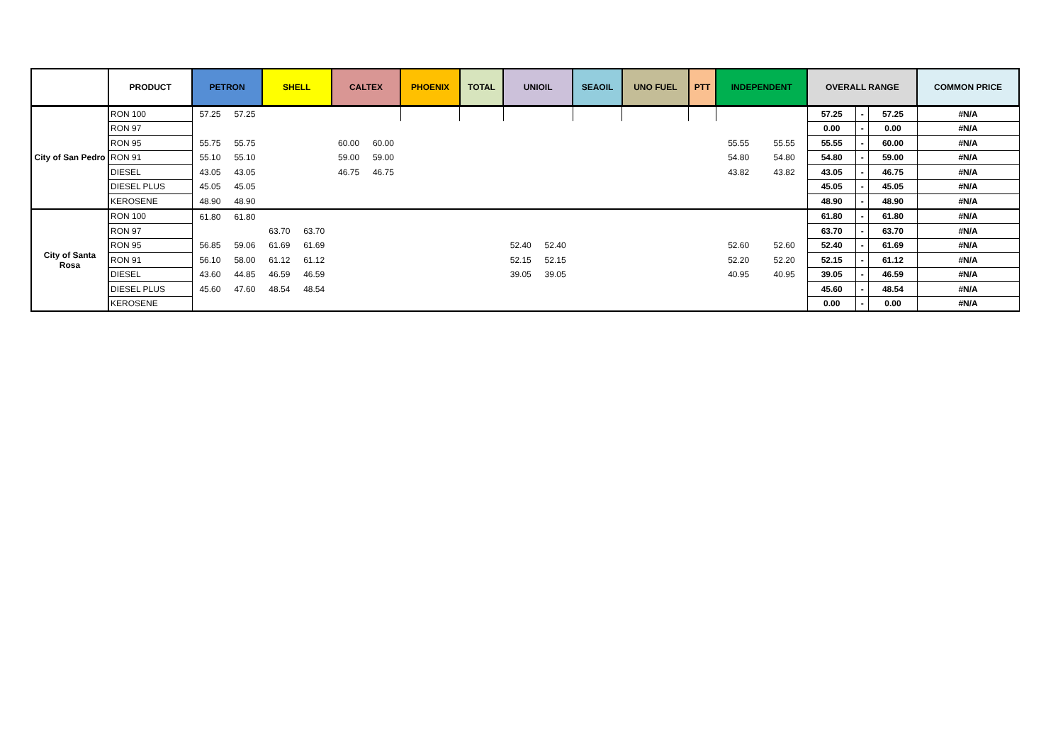| | PRODUCT | PETRON | | SHELL | | CALTEX | | PHOENIX | TOTAL | UNIOIL | | SEAOIL | UNO FUEL | PTT | INDEPENDENT | | OVERALL RANGE | | | COMMON PRICE |
| --- | --- | --- | --- | --- | --- | --- | --- | --- | --- | --- | --- | --- | --- | --- | --- | --- | --- | --- | --- | --- |
| City of San Pedro | RON 100 | 57.25 | 57.25 | | | | | | | | | | | | | | 57.25 | - | 57.25 | #N/A |
| | RON 97 | | | | | | | | | | | | | | | | 0.00 | - | 0.00 | #N/A |
| | RON 95 | 55.75 | 55.75 | | | 60.00 | 60.00 | | | | | | | | 55.55 | 55.55 | 55.55 | - | 60.00 | #N/A |
| | RON 91 | 55.10 | 55.10 | | | 59.00 | 59.00 | | | | | | | | 54.80 | 54.80 | 54.80 | - | 59.00 | #N/A |
| | DIESEL | 43.05 | 43.05 | | | 46.75 | 46.75 | | | | | | | | 43.82 | 43.82 | 43.05 | - | 46.75 | #N/A |
| | DIESEL PLUS | 45.05 | 45.05 | | | | | | | | | | | | | | 45.05 | - | 45.05 | #N/A |
| | KEROSENE | 48.90 | 48.90 | | | | | | | | | | | | | | 48.90 | - | 48.90 | #N/A |
| City of Santa Rosa | RON 100 | 61.80 | 61.80 | | | | | | | | | | | | | | 61.80 | - | 61.80 | #N/A |
| | RON 97 | | | 63.70 | 63.70 | | | | | | | | | | | | 63.70 | - | 63.70 | #N/A |
| | RON 95 | 56.85 | 59.06 | 61.69 | 61.69 | | | | | 52.40 | 52.40 | | | | 52.60 | 52.60 | 52.40 | - | 61.69 | #N/A |
| | RON 91 | 56.10 | 58.00 | 61.12 | 61.12 | | | | | 52.15 | 52.15 | | | | 52.20 | 52.20 | 52.15 | - | 61.12 | #N/A |
| | DIESEL | 43.60 | 44.85 | 46.59 | 46.59 | | | | | 39.05 | 39.05 | | | | 40.95 | 40.95 | 39.05 | - | 46.59 | #N/A |
| | DIESEL PLUS | 45.60 | 47.60 | 48.54 | 48.54 | | | | | | | | | | | | 45.60 | - | 48.54 | #N/A |
| | KEROSENE | | | | | | | | | | | | | | | | 0.00 | - | 0.00 | #N/A |